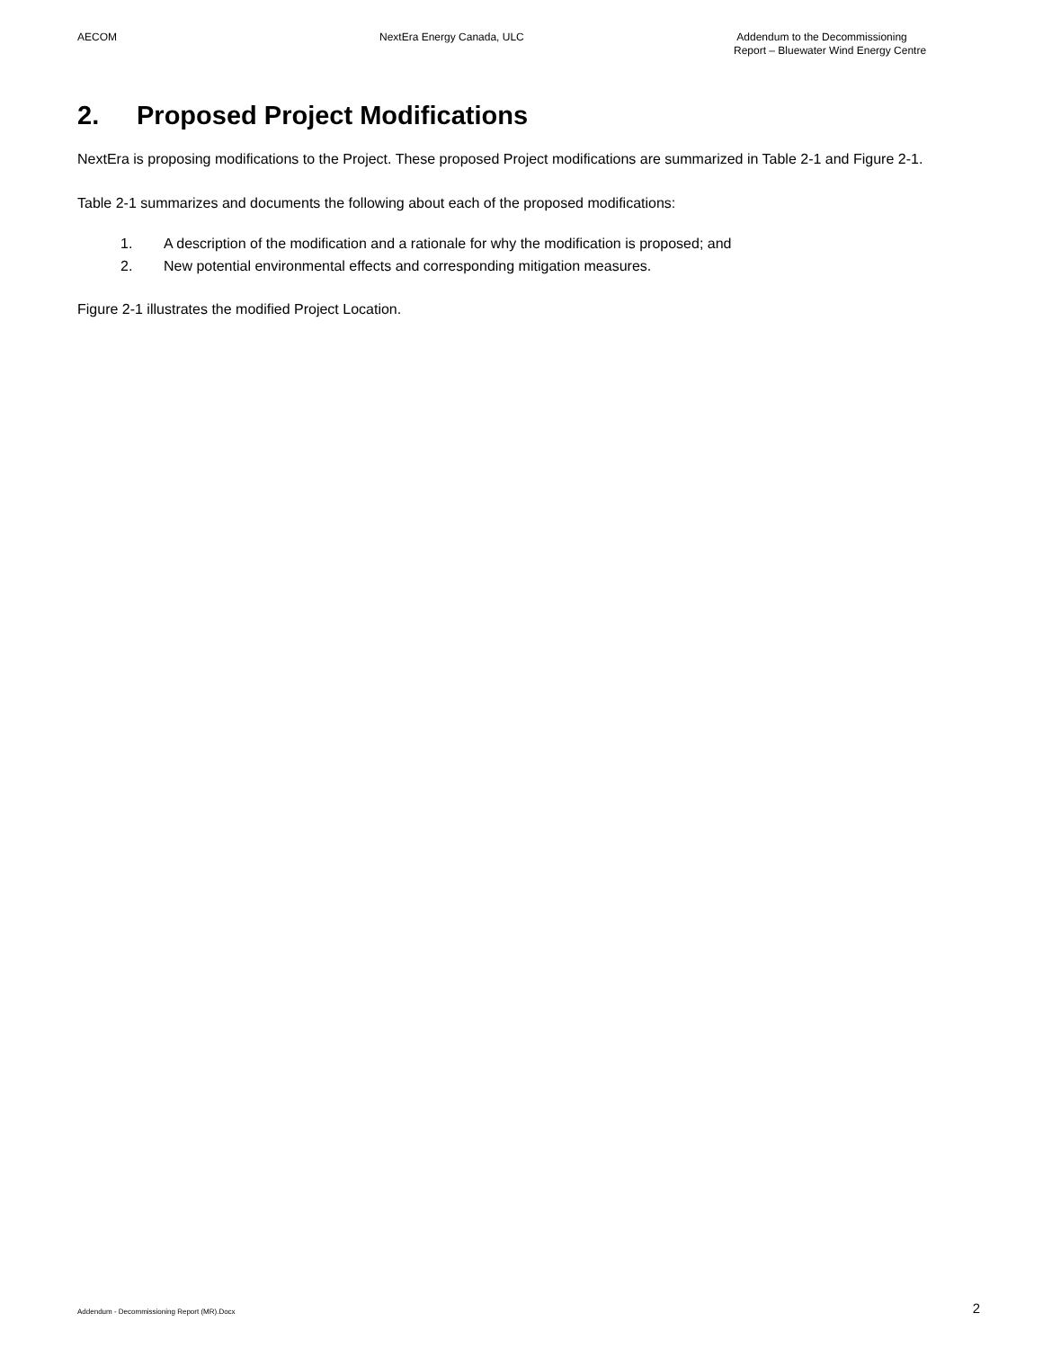AECOM NextEra Energy Canada, ULC
Addendum to the Decommissioning
Report – Bluewater Wind Energy Centre
2. Proposed Project Modifications
NextEra is proposing modifications to the Project. These proposed Project modifications are summarized in Table 2-1 and Figure 2-1.
Table 2-1 summarizes and documents the following about each of the proposed modifications:
1. A description of the modification and a rationale for why the modification is proposed; and
2. New potential environmental effects and corresponding mitigation measures.
Figure 2-1 illustrates the modified Project Location.
Addendum - Decommissioning Report (MR).Docx
2